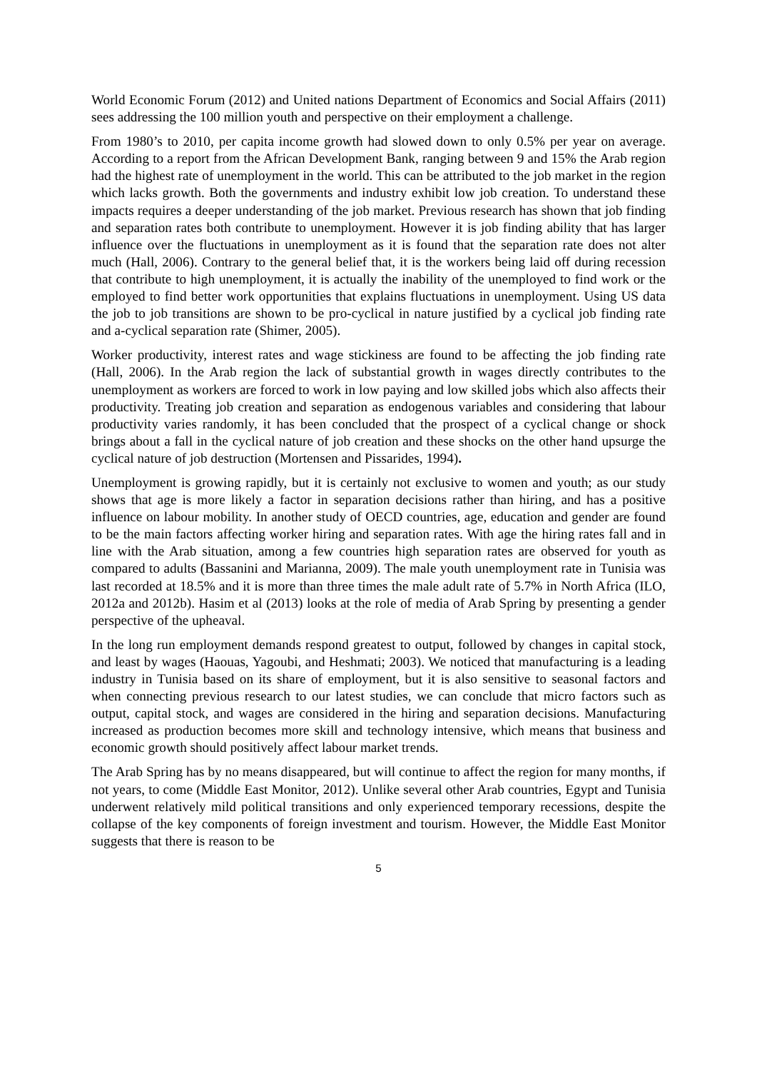World Economic Forum (2012) and United nations Department of Economics and Social Affairs (2011) sees addressing the 100 million youth and perspective on their employment a challenge.
From 1980’s to 2010, per capita income growth had slowed down to only 0.5% per year on average. According to a report from the African Development Bank, ranging between 9 and 15% the Arab region had the highest rate of unemployment in the world. This can be attributed to the job market in the region which lacks growth. Both the governments and industry exhibit low job creation. To understand these impacts requires a deeper understanding of the job market. Previous research has shown that job finding and separation rates both contribute to unemployment. However it is job finding ability that has larger influence over the fluctuations in unemployment as it is found that the separation rate does not alter much (Hall, 2006). Contrary to the general belief that, it is the workers being laid off during recession that contribute to high unemployment, it is actually the inability of the unemployed to find work or the employed to find better work opportunities that explains fluctuations in unemployment. Using US data the job to job transitions are shown to be pro-cyclical in nature justified by a cyclical job finding rate and a-cyclical separation rate (Shimer, 2005).
Worker productivity, interest rates and wage stickiness are found to be affecting the job finding rate (Hall, 2006). In the Arab region the lack of substantial growth in wages directly contributes to the unemployment as workers are forced to work in low paying and low skilled jobs which also affects their productivity. Treating job creation and separation as endogenous variables and considering that labour productivity varies randomly, it has been concluded that the prospect of a cyclical change or shock brings about a fall in the cyclical nature of job creation and these shocks on the other hand upsurge the cyclical nature of job destruction (Mortensen and Pissarides, 1994).
Unemployment is growing rapidly, but it is certainly not exclusive to women and youth; as our study shows that age is more likely a factor in separation decisions rather than hiring, and has a positive influence on labour mobility. In another study of OECD countries, age, education and gender are found to be the main factors affecting worker hiring and separation rates. With age the hiring rates fall and in line with the Arab situation, among a few countries high separation rates are observed for youth as compared to adults (Bassanini and Marianna, 2009). The male youth unemployment rate in Tunisia was last recorded at 18.5% and it is more than three times the male adult rate of 5.7% in North Africa (ILO, 2012a and 2012b). Hasim et al (2013) looks at the role of media of Arab Spring by presenting a gender perspective of the upheaval.
In the long run employment demands respond greatest to output, followed by changes in capital stock, and least by wages (Haouas, Yagoubi, and Heshmati; 2003). We noticed that manufacturing is a leading industry in Tunisia based on its share of employment, but it is also sensitive to seasonal factors and when connecting previous research to our latest studies, we can conclude that micro factors such as output, capital stock, and wages are considered in the hiring and separation decisions. Manufacturing increased as production becomes more skill and technology intensive, which means that business and economic growth should positively affect labour market trends.
The Arab Spring has by no means disappeared, but will continue to affect the region for many months, if not years, to come (Middle East Monitor, 2012). Unlike several other Arab countries, Egypt and Tunisia underwent relatively mild political transitions and only experienced temporary recessions, despite the collapse of the key components of foreign investment and tourism. However, the Middle East Monitor suggests that there is reason to be
5